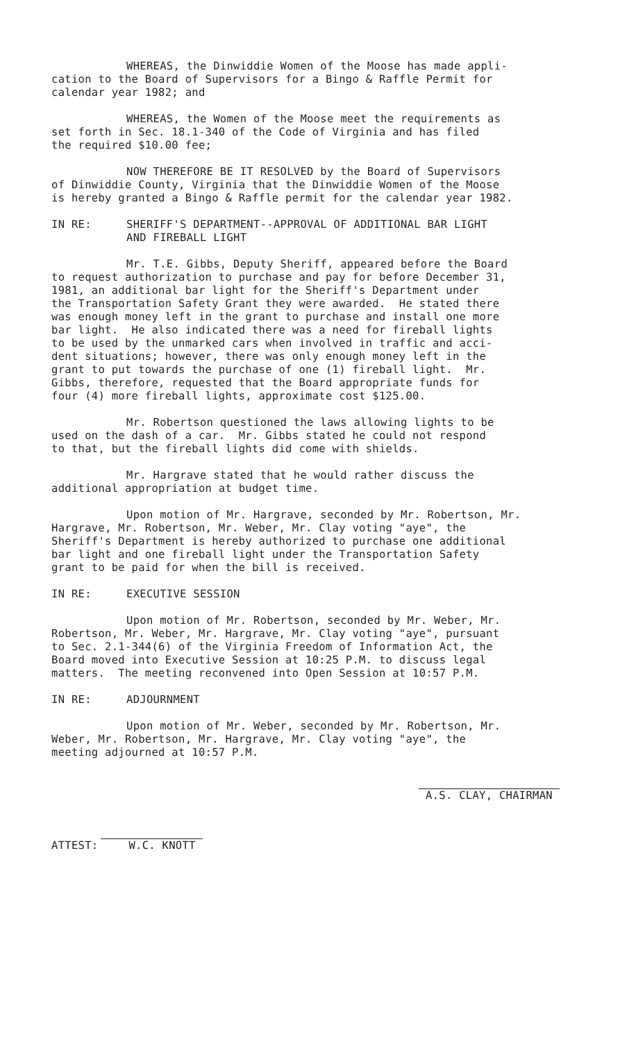WHEREAS, the Dinwiddie Women of the Moose has made appli-
cation to the Board of Supervisors for a Bingo & Raffle Permit for
calendar year 1982; and
WHEREAS, the Women of the Moose meet the requirements as
set forth in Sec. 18.1-340 of the Code of Virginia and has filed
the required $10.00 fee;
NOW THEREFORE BE IT RESOLVED by the Board of Supervisors
of Dinwiddie County, Virginia that the Dinwiddie Women of the Moose
is hereby granted a Bingo & Raffle permit for the calendar year 1982.
IN RE: SHERIFF'S DEPARTMENT--APPROVAL OF ADDITIONAL BAR LIGHT
AND FIREBALL LIGHT
Mr. T.E. Gibbs, Deputy Sheriff, appeared before the Board
to request authorization to purchase and pay for before December 31,
1981, an additional bar light for the Sheriff's Department under
the Transportation Safety Grant they were awarded. He stated there
was enough money left in the grant to purchase and install one more
bar light. He also indicated there was a need for fireball lights
to be used by the unmarked cars when involved in traffic and acci-
dent situations; however, there was only enough money left in the
grant to put towards the purchase of one (1) fireball light. Mr.
Gibbs, therefore, requested that the Board appropriate funds for
four (4) more fireball lights, approximate cost $125.00.
Mr. Robertson questioned the laws allowing lights to be
used on the dash of a car. Mr. Gibbs stated he could not respond
to that, but the fireball lights did come with shields.
Mr. Hargrave stated that he would rather discuss the
additional appropriation at budget time.
Upon motion of Mr. Hargrave, seconded by Mr. Robertson, Mr.
Hargrave, Mr. Robertson, Mr. Weber, Mr. Clay voting "aye", the
Sheriff's Department is hereby authorized to purchase one additional
bar light and one fireball light under the Transportation Safety
grant to be paid for when the bill is received.
IN RE: EXECUTIVE SESSION
Upon motion of Mr. Robertson, seconded by Mr. Weber, Mr.
Robertson, Mr. Weber, Mr. Hargrave, Mr. Clay voting "aye", pursuant
to Sec. 2.1-344(6) of the Virginia Freedom of Information Act, the
Board moved into Executive Session at 10:25 P.M. to discuss legal
matters. The meeting reconvened into Open Session at 10:57 P.M.
IN RE: ADJOURNMENT
Upon motion of Mr. Weber, seconded by Mr. Robertson, Mr.
Weber, Mr. Robertson, Mr. Hargrave, Mr. Clay voting "aye", the
meeting adjourned at 10:57 P.M.
A.S. CLAY, CHAIRMAN
ATTEST: W.C. KNOTT